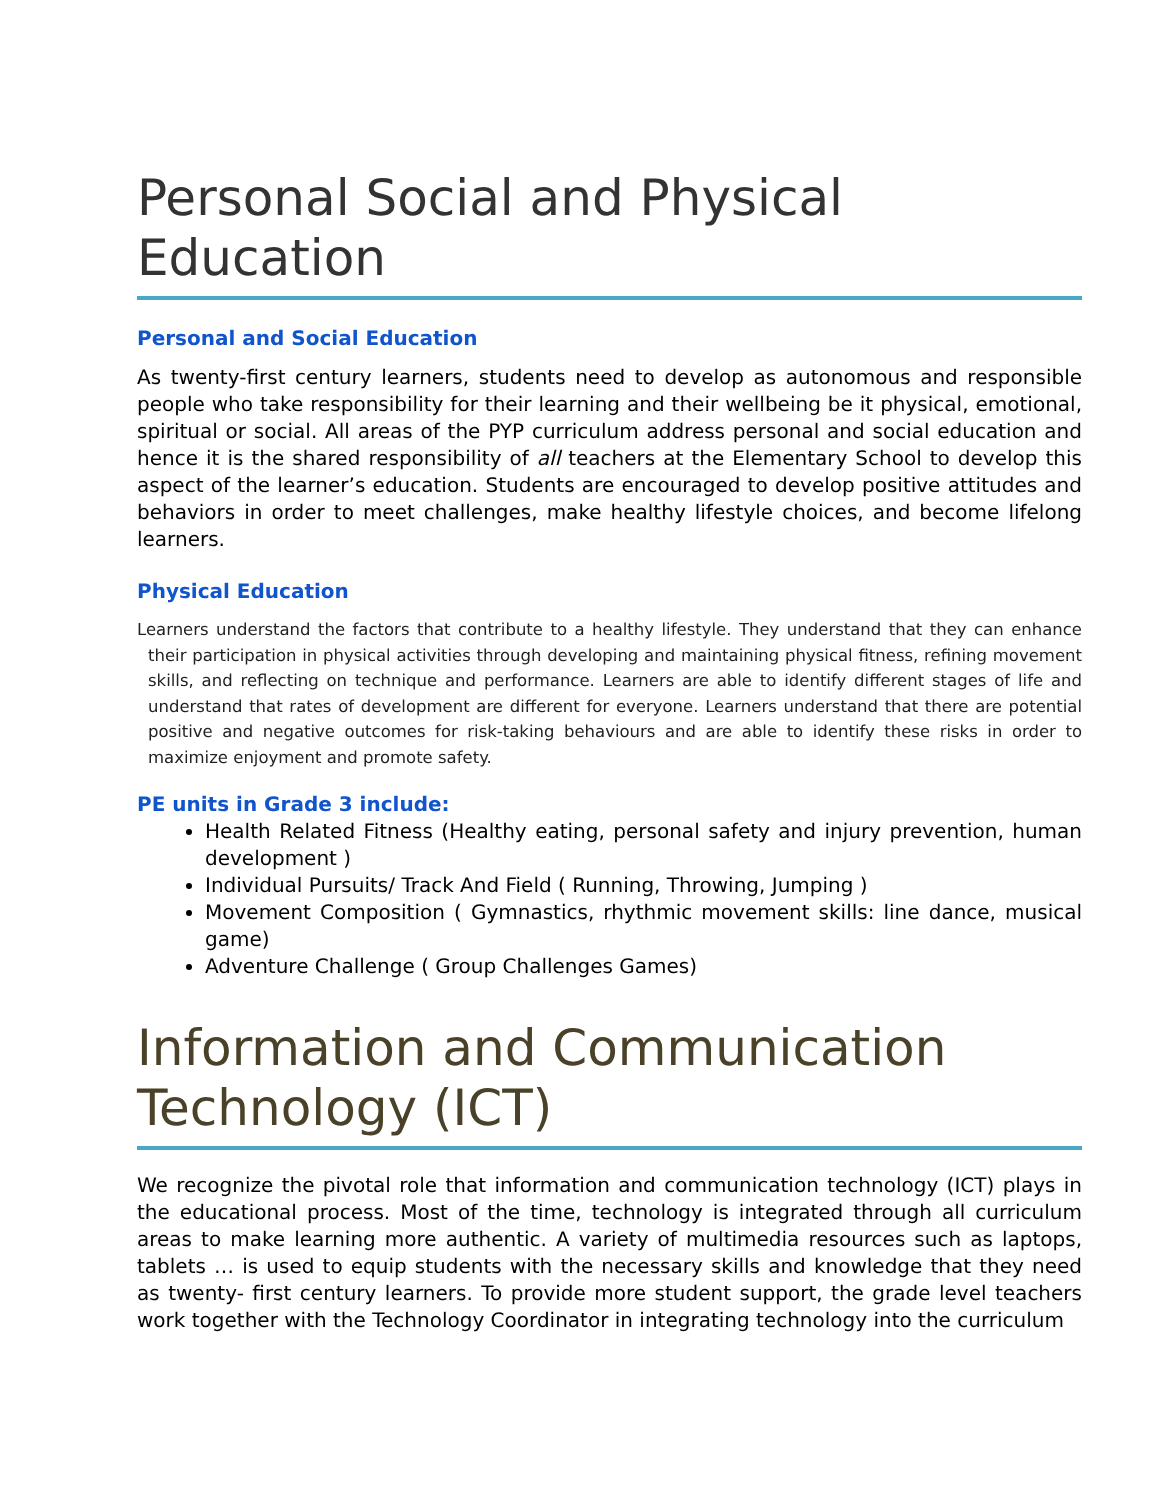Personal Social and Physical Education
Personal and Social Education
As twenty-first century learners, students need to develop as autonomous and responsible people who take responsibility for their learning and their wellbeing be it physical, emotional, spiritual or social. All areas of the PYP curriculum address personal and social education and hence it is the shared responsibility of all teachers at the Elementary School to develop this aspect of the learner’s education. Students are encouraged to develop positive attitudes and behaviors in order to meet challenges, make healthy lifestyle choices, and become lifelong learners.
Physical Education
Learners understand the factors that contribute to a healthy lifestyle. They understand that they can enhance their participation in physical activities through developing and maintaining physical fitness, refining movement skills, and reflecting on technique and performance. Learners are able to identify different stages of life and understand that rates of development are different for everyone. Learners understand that there are potential positive and negative outcomes for risk-taking behaviours and are able to identify these risks in order to maximize enjoyment and promote safety.
PE units in Grade 3 include:
Health Related Fitness (Healthy eating, personal safety and injury prevention, human development )
Individual Pursuits/ Track And Field ( Running, Throwing, Jumping )
Movement Composition ( Gymnastics, rhythmic movement skills: line dance, musical game)
Adventure Challenge ( Group Challenges Games)
Information and Communication Technology (ICT)
We recognize the pivotal role that information and communication technology (ICT) plays in the educational process. Most of the time, technology is integrated through all curriculum areas to make learning more authentic. A variety of multimedia resources such as laptops, tablets … is used to equip students with the necessary skills and knowledge that they need as twenty- first century learners. To provide more student support, the grade level teachers work together with the Technology Coordinator in integrating technology into the curriculum